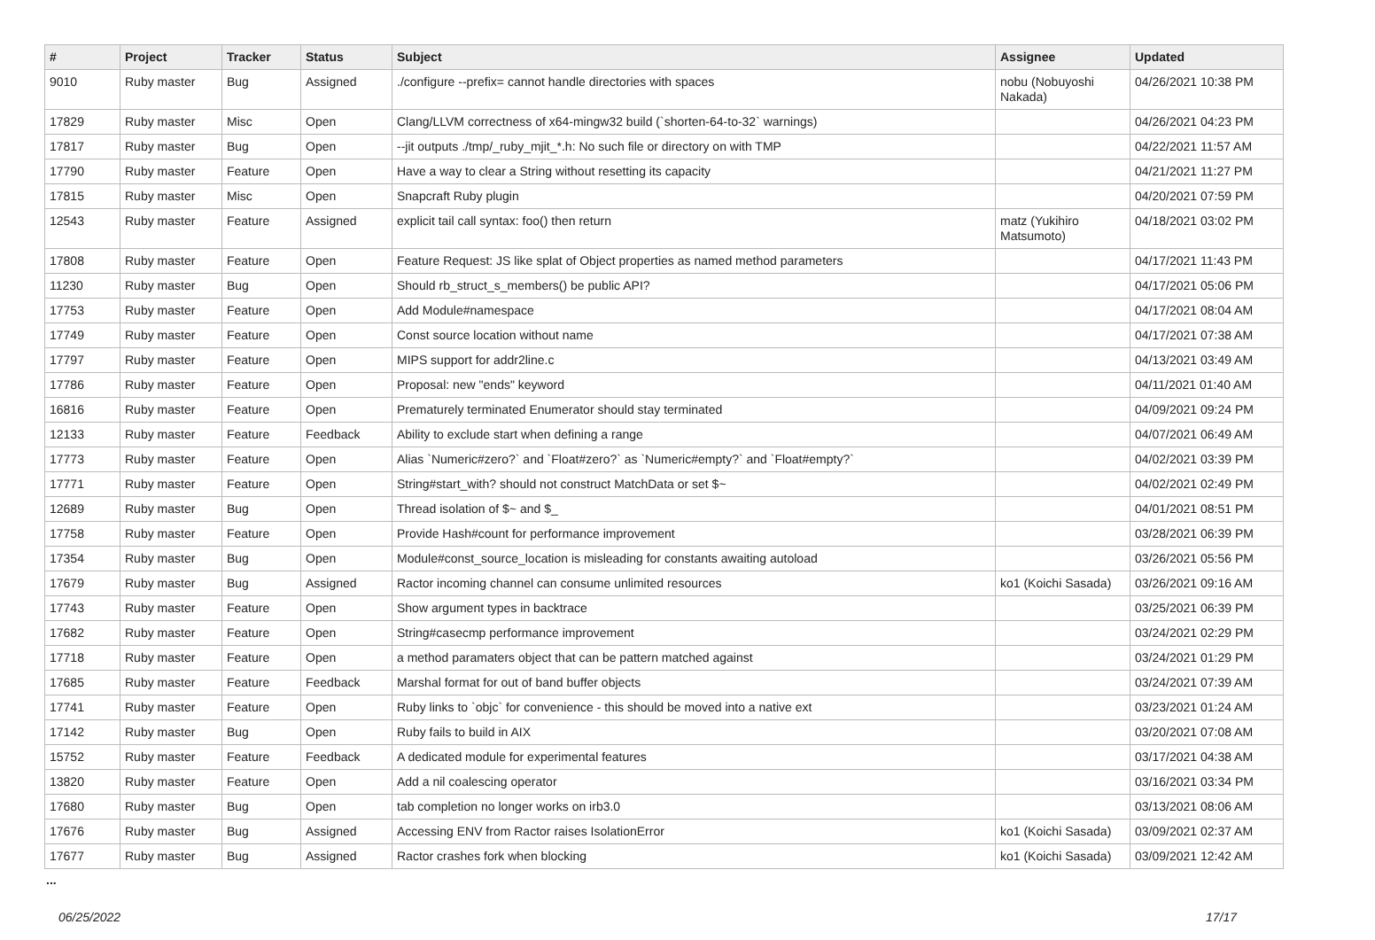| # | Project | Tracker | Status | Subject | Assignee | Updated |
| --- | --- | --- | --- | --- | --- | --- |
| 9010 | Ruby master | Bug | Assigned | ./configure --prefix= cannot handle directories with spaces | nobu (Nobuyoshi Nakada) | 04/26/2021 10:38 PM |
| 17829 | Ruby master | Misc | Open | Clang/LLVM correctness of x64-mingw32 build (`shorten-64-to-32` warnings) | | 04/26/2021 04:23 PM |
| 17817 | Ruby master | Bug | Open | --jit outputs ./tmp/_ruby_mjit_*.h: No such file or directory on with TMP | | 04/22/2021 11:57 AM |
| 17790 | Ruby master | Feature | Open | Have a way to clear a String without resetting its capacity | | 04/21/2021 11:27 PM |
| 17815 | Ruby master | Misc | Open | Snapcraft Ruby plugin | | 04/20/2021 07:59 PM |
| 12543 | Ruby master | Feature | Assigned | explicit tail call syntax: foo() then return | matz (Yukihiro Matsumoto) | 04/18/2021 03:02 PM |
| 17808 | Ruby master | Feature | Open | Feature Request: JS like splat of Object properties as named method parameters | | 04/17/2021 11:43 PM |
| 11230 | Ruby master | Bug | Open | Should rb_struct_s_members() be public API? | | 04/17/2021 05:06 PM |
| 17753 | Ruby master | Feature | Open | Add Module#namespace | | 04/17/2021 08:04 AM |
| 17749 | Ruby master | Feature | Open | Const source location without name | | 04/17/2021 07:38 AM |
| 17797 | Ruby master | Feature | Open | MIPS support for addr2line.c | | 04/13/2021 03:49 AM |
| 17786 | Ruby master | Feature | Open | Proposal: new "ends" keyword | | 04/11/2021 01:40 AM |
| 16816 | Ruby master | Feature | Open | Prematurely terminated Enumerator should stay terminated | | 04/09/2021 09:24 PM |
| 12133 | Ruby master | Feature | Feedback | Ability to exclude start when defining a range | | 04/07/2021 06:49 AM |
| 17773 | Ruby master | Feature | Open | Alias `Numeric#zero?` and `Float#zero?` as `Numeric#empty?` and `Float#empty?` | | 04/02/2021 03:39 PM |
| 17771 | Ruby master | Feature | Open | String#start_with? should not construct MatchData or set $~ | | 04/02/2021 02:49 PM |
| 12689 | Ruby master | Bug | Open | Thread isolation of $~ and $_ | | 04/01/2021 08:51 PM |
| 17758 | Ruby master | Feature | Open | Provide Hash#count for performance improvement | | 03/28/2021 06:39 PM |
| 17354 | Ruby master | Bug | Open | Module#const_source_location is misleading for constants awaiting autoload | | 03/26/2021 05:56 PM |
| 17679 | Ruby master | Bug | Assigned | Ractor incoming channel can consume unlimited resources | ko1 (Koichi Sasada) | 03/26/2021 09:16 AM |
| 17743 | Ruby master | Feature | Open | Show argument types in backtrace | | 03/25/2021 06:39 PM |
| 17682 | Ruby master | Feature | Open | String#casecmp performance improvement | | 03/24/2021 02:29 PM |
| 17718 | Ruby master | Feature | Open | a method paramaters object that can be pattern matched against | | 03/24/2021 01:29 PM |
| 17685 | Ruby master | Feature | Feedback | Marshal format for out of band buffer objects | | 03/24/2021 07:39 AM |
| 17741 | Ruby master | Feature | Open | Ruby links to `objc` for convenience - this should be moved into a native ext | | 03/23/2021 01:24 AM |
| 17142 | Ruby master | Bug | Open | Ruby fails to build in AIX | | 03/20/2021 07:08 AM |
| 15752 | Ruby master | Feature | Feedback | A dedicated module for experimental features | | 03/17/2021 04:38 AM |
| 13820 | Ruby master | Feature | Open | Add a nil coalescing operator | | 03/16/2021 03:34 PM |
| 17680 | Ruby master | Bug | Open | tab completion no longer works on irb3.0 | | 03/13/2021 08:06 AM |
| 17676 | Ruby master | Bug | Assigned | Accessing ENV from Ractor raises IsolationError | ko1 (Koichi Sasada) | 03/09/2021 02:37 AM |
| 17677 | Ruby master | Bug | Assigned | Ractor crashes fork when blocking | ko1 (Koichi Sasada) | 03/09/2021 12:42 AM |
...
06/25/2022 17/17